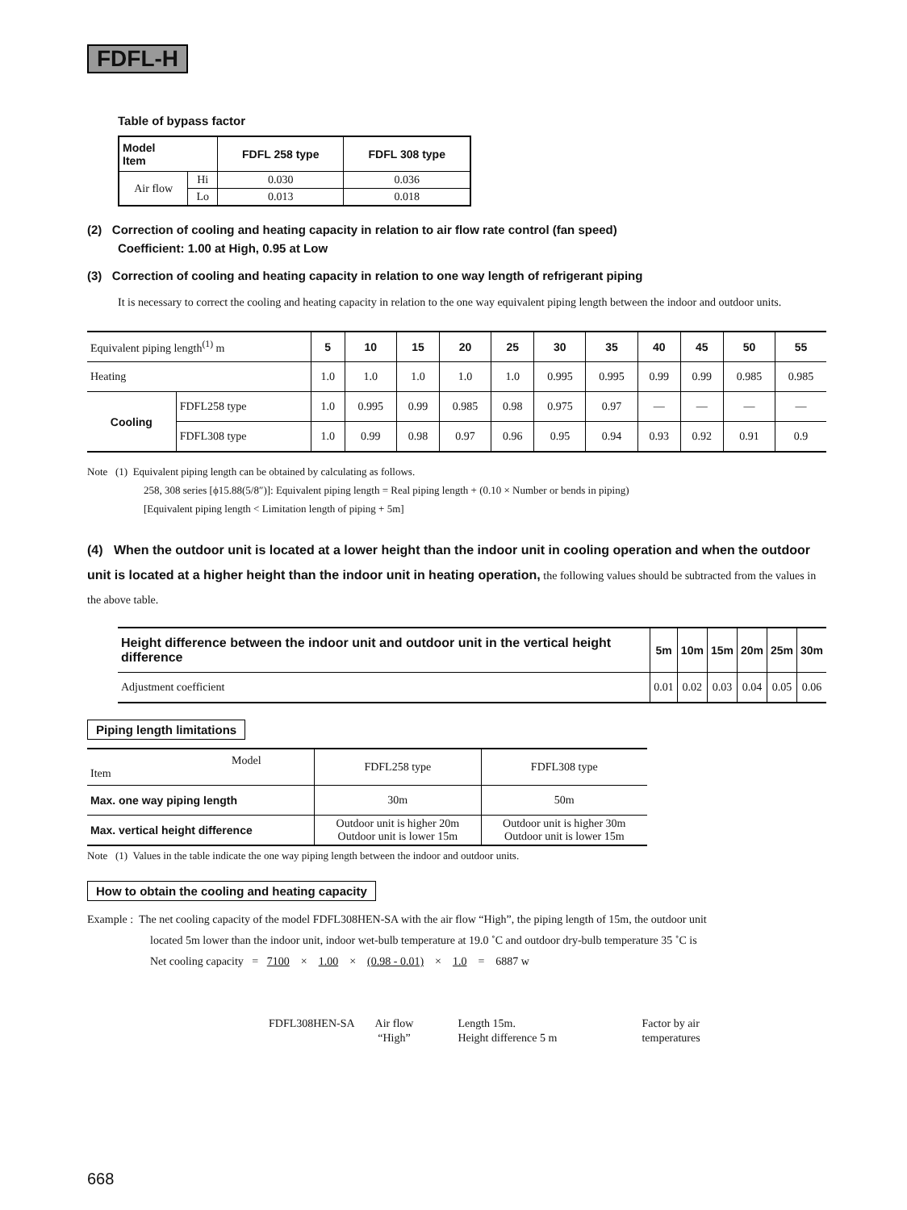FDFL-H
Table of bypass factor
| Model Item | | FDFL 258 type | FDFL 308 type |
| --- | --- | --- | --- |
| Air flow | Hi | 0.030 | 0.036 |
| | Lo | 0.013 | 0.018 |
(2) Correction of cooling and heating capacity in relation to air flow rate control (fan speed)
Coefficient: 1.00 at High, 0.95 at Low
(3) Correction of cooling and heating capacity in relation to one way length of refrigerant piping
It is necessary to correct the cooling and heating capacity in relation to the one way equivalent piping length between the indoor and outdoor units.
| Equivalent piping length<sup>(1)</sup> m | | 5 | 10 | 15 | 20 | 25 | 30 | 35 | 40 | 45 | 50 | 55 |
| Heating | | 1.0 | 1.0 | 1.0 | 1.0 | 1.0 | 0.995 | 0.995 | 0.99 | 0.99 | 0.985 | 0.985 |
| Cooling | FDFL258 type | 1.0 | 0.995 | 0.99 | 0.985 | 0.98 | 0.975 | 0.97 | — | — | — | — |
| | FDFL308 type | 1.0 | 0.99 | 0.98 | 0.97 | 0.96 | 0.95 | 0.94 | 0.93 | 0.92 | 0.91 | 0.9 |
Note (1) Equivalent piping length can be obtained by calculating as follows.
258, 308 series [ϕ15.88(5/8″)]: Equivalent piping length = Real piping length + (0.10 × Number or bends in piping)
[Equivalent piping length < Limitation length of piping + 5m]
(4) When the outdoor unit is located at a lower height than the indoor unit in cooling operation and when the outdoor unit is located at a higher height than the indoor unit in heating operation, the following values should be subtracted from the values in the above table.
| Height difference between the indoor unit and outdoor unit in the vertical height difference | 5m | 10m | 15m | 20m | 25m | 30m |
| --- | --- | --- | --- | --- | --- | --- |
| Adjustment coefficient | 0.01 | 0.02 | 0.03 | 0.04 | 0.05 | 0.06 |
Piping length limitations
| Model Item | FDFL258 type | FDFL308 type |
| Max. one way piping length | 30m | 50m |
| Max. vertical height difference | Outdoor unit is higher 20m Outdoor unit is lower 15m | Outdoor unit is higher 30m Outdoor unit is lower 15m |
Note (1) Values in the table indicate the one way piping length between the indoor and outdoor units.
How to obtain the cooling and heating capacity
Example : The net cooling capacity of the model FDFL308HEN-SA with the air flow “High”, the piping length of 15m, the outdoor unit
located 5m lower than the indoor unit, indoor wet-bulb temperature at 19.0 ˚C and outdoor dry-bulb temperature 35 ˚C is
Net cooling capacity = 7100 × 1.00 × (0.98 - 0.01) × 1.0 = 6887 w
FDFL308HEN-SA Air flow
“High”
Length 15m.
Height difference 5 m
Factor by air
temperatures
668